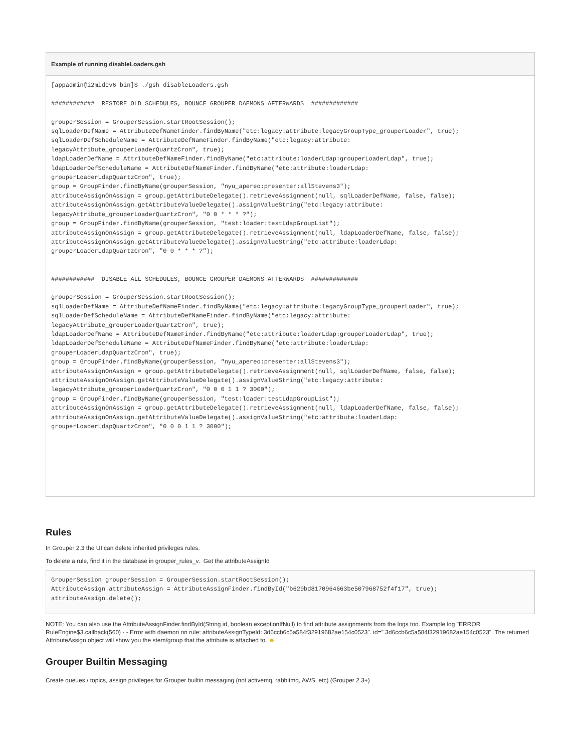Example of running disableLoaders.gsh
[appadmin@i2midev6 bin]$ ./gsh disableLoaders.gsh

############  RESTORE OLD SCHEDULES, BOUNCE GROUPER DAEMONS AFTERWARDS  #############

grouperSession = GrouperSession.startRootSession();
sqlLoaderDefName = AttributeDefNameFinder.findByName("etc:legacy:attribute:legacyGroupType_grouperLoader", true);
sqlLoaderDefScheduleName = AttributeDefNameFinder.findByName("etc:legacy:attribute:
legacyAttribute_grouperLoaderQuartzCron", true);
ldapLoaderDefName = AttributeDefNameFinder.findByName("etc:attribute:loaderLdap:grouperLoaderLdap", true);
ldapLoaderDefScheduleName = AttributeDefNameFinder.findByName("etc:attribute:loaderLdap:
grouperLoaderLdapQuartzCron", true);
group = GroupFinder.findByName(grouperSession, "nyu_apereo:presenter:allStevens3");
attributeAssignOnAssign = group.getAttributeDelegate().retrieveAssignment(null, sqlLoaderDefName, false, false);
attributeAssignOnAssign.getAttributeValueDelegate().assignValueString("etc:legacy:attribute:
legacyAttribute_grouperLoaderQuartzCron", "0 0 * * * ?");
group = GroupFinder.findByName(grouperSession, "test:loader:testLdapGroupList");
attributeAssignOnAssign = group.getAttributeDelegate().retrieveAssignment(null, ldapLoaderDefName, false, false);
attributeAssignOnAssign.getAttributeValueDelegate().assignValueString("etc:attribute:loaderLdap:
grouperLoaderLdapQuartzCron", "0 0 * * * ?");


############  DISABLE ALL SCHEDULES, BOUNCE GROUPER DAEMONS AFTERWARDS  #############

grouperSession = GrouperSession.startRootSession();
sqlLoaderDefName = AttributeDefNameFinder.findByName("etc:legacy:attribute:legacyGroupType_grouperLoader", true);
sqlLoaderDefScheduleName = AttributeDefNameFinder.findByName("etc:legacy:attribute:
legacyAttribute_grouperLoaderQuartzCron", true);
ldapLoaderDefName = AttributeDefNameFinder.findByName("etc:attribute:loaderLdap:grouperLoaderLdap", true);
ldapLoaderDefScheduleName = AttributeDefNameFinder.findByName("etc:attribute:loaderLdap:
grouperLoaderLdapQuartzCron", true);
group = GroupFinder.findByName(grouperSession, "nyu_apereo:presenter:allStevens3");
attributeAssignOnAssign = group.getAttributeDelegate().retrieveAssignment(null, sqlLoaderDefName, false, false);
attributeAssignOnAssign.getAttributeValueDelegate().assignValueString("etc:legacy:attribute:
legacyAttribute_grouperLoaderQuartzCron", "0 0 0 1 1 ? 3000");
group = GroupFinder.findByName(grouperSession, "test:loader:testLdapGroupList");
attributeAssignOnAssign = group.getAttributeDelegate().retrieveAssignment(null, ldapLoaderDefName, false, false);
attributeAssignOnAssign.getAttributeValueDelegate().assignValueString("etc:attribute:loaderLdap:
grouperLoaderLdapQuartzCron", "0 0 0 1 1 ? 3000");
Rules
In Grouper 2.3 the UI can delete inherited privileges rules.
To delete a rule, find it in the database in grouper_rules_v. Get the attributeAssignId
GrouperSession grouperSession = GrouperSession.startRootSession();
AttributeAssign attributeAssign = AttributeAssignFinder.findById("b629bd8170964663be507968752f4f17", true);
attributeAssign.delete();
NOTE: You can also use the AttributeAssignFinder.findById(String id, boolean exceptionIfNull) to find attribute assignments from the logs too. Example log "ERROR RuleEngine$3.callback(560) - - Error with daemon on rule: attributeAssignTypeId: 3d6ccb6c5a584f32919682ae154c0523". id=" 3d6ccb6c5a584f32919682ae154c0523". The returned AttributeAssign object will show you the stem/group that the attribute is attached to. ☻
Grouper Builtin Messaging
Create queues / topics, assign privileges for Grouper builtin messaging (not activemq, rabbitmq, AWS, etc) (Grouper 2.3+)